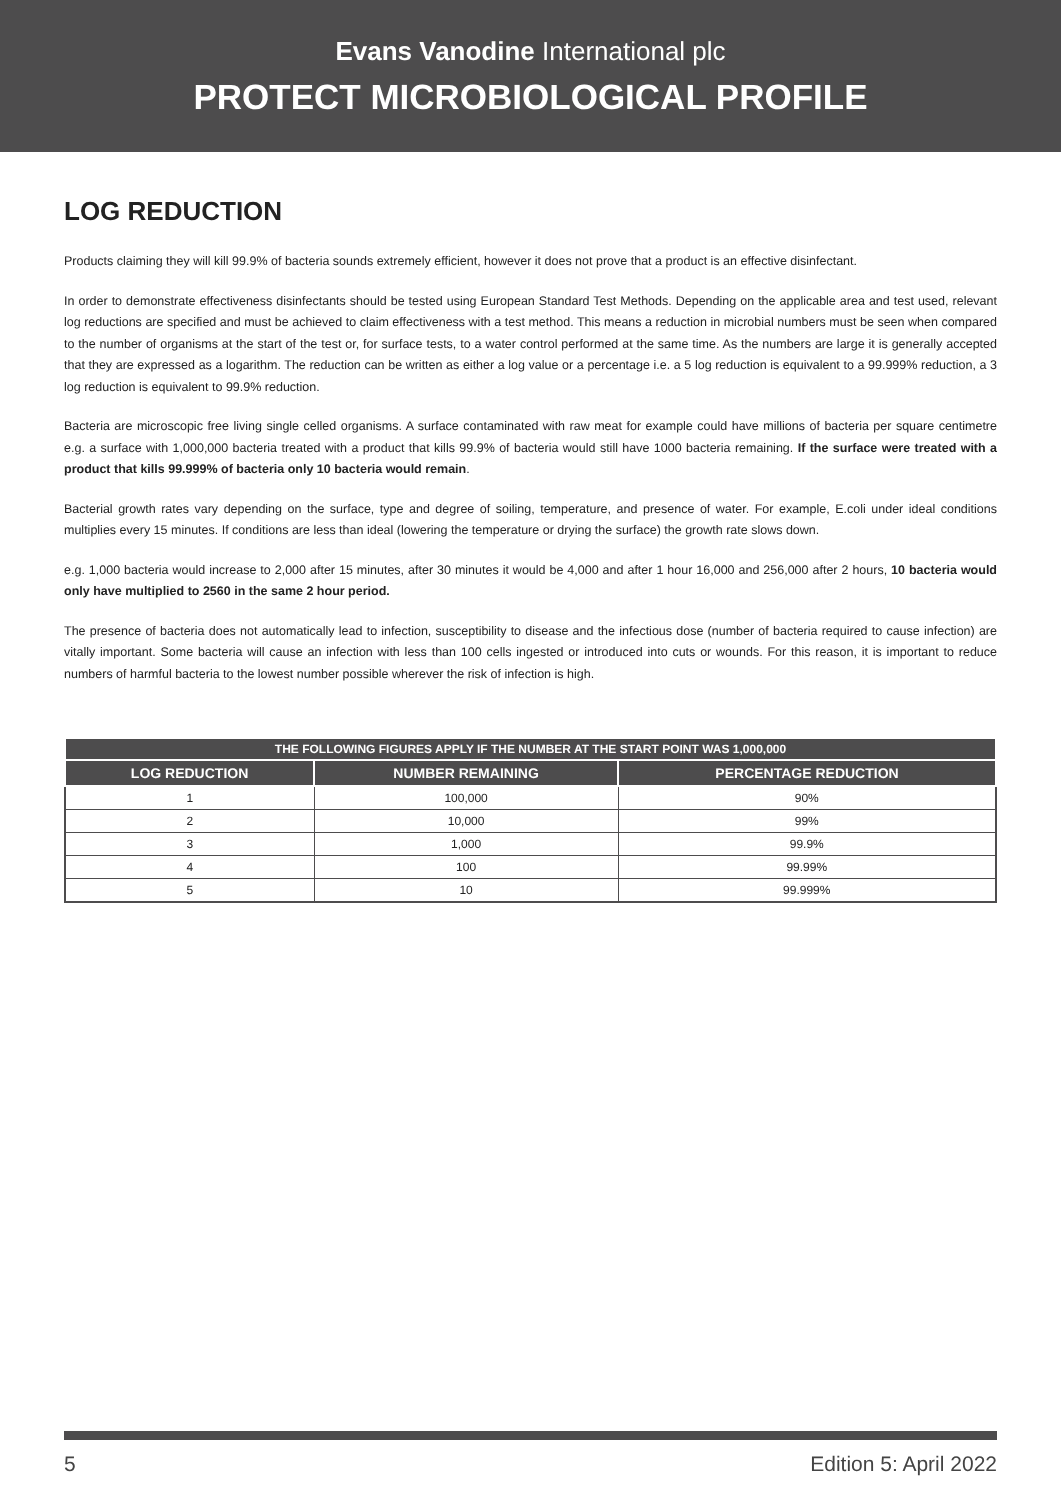Evans Vanodine International plc
PROTECT MICROBIOLOGICAL PROFILE
LOG REDUCTION
Products claiming they will kill 99.9% of bacteria sounds extremely efficient, however it does not prove that a product is an effective disinfectant.
In order to demonstrate effectiveness disinfectants should be tested using European Standard Test Methods. Depending on the applicable area and test used, relevant log reductions are specified and must be achieved to claim effectiveness with a test method. This means a reduction in microbial numbers must be seen when compared to the number of organisms at the start of the test or, for surface tests, to a water control performed at the same time. As the numbers are large it is generally accepted that they are expressed as a logarithm. The reduction can be written as either a log value or a percentage i.e. a 5 log reduction is equivalent to a 99.999% reduction, a 3 log reduction is equivalent to 99.9% reduction.
Bacteria are microscopic free living single celled organisms. A surface contaminated with raw meat for example could have millions of bacteria per square centimetre e.g. a surface with 1,000,000 bacteria treated with a product that kills 99.9% of bacteria would still have 1000 bacteria remaining. If the surface were treated with a product that kills 99.999% of bacteria only 10 bacteria would remain.
Bacterial growth rates vary depending on the surface, type and degree of soiling, temperature, and presence of water. For example, E.coli under ideal conditions multiplies every 15 minutes. If conditions are less than ideal (lowering the temperature or drying the surface) the growth rate slows down.
e.g. 1,000 bacteria would increase to 2,000 after 15 minutes, after 30 minutes it would be 4,000 and after 1 hour 16,000 and 256,000 after 2 hours, 10 bacteria would only have multiplied to 2560 in the same 2 hour period.
The presence of bacteria does not automatically lead to infection, susceptibility to disease and the infectious dose (number of bacteria required to cause infection) are vitally important. Some bacteria will cause an infection with less than 100 cells ingested or introduced into cuts or wounds. For this reason, it is important to reduce numbers of harmful bacteria to the lowest number possible wherever the risk of infection is high.
| THE FOLLOWING FIGURES APPLY IF THE NUMBER AT THE START POINT WAS 1,000,000 | | |
| --- | --- | --- |
| LOG REDUCTION | NUMBER REMAINING | PERCENTAGE REDUCTION |
| 1 | 100,000 | 90% |
| 2 | 10,000 | 99% |
| 3 | 1,000 | 99.9% |
| 4 | 100 | 99.99% |
| 5 | 10 | 99.999% |
5 Edition 5: April 2022